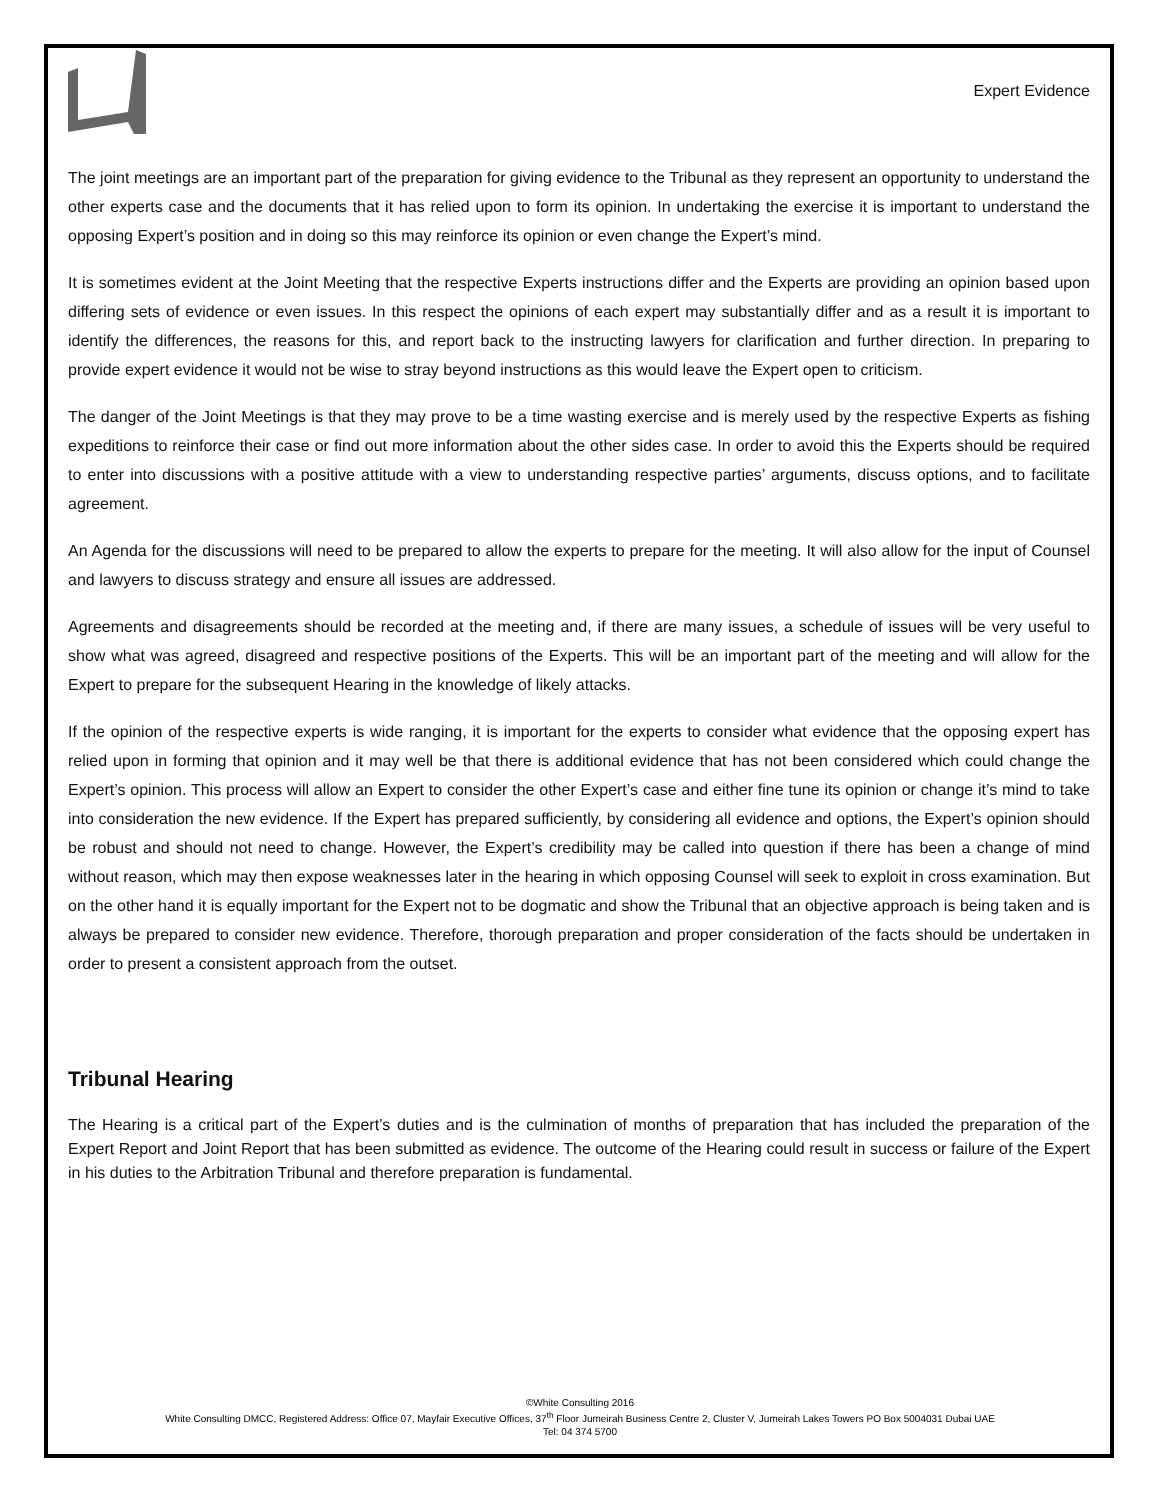Expert Evidence
The joint meetings are an important part of the preparation for giving evidence to the Tribunal as they represent an opportunity to understand the other experts case and the documents that it has relied upon to form its opinion. In undertaking the exercise it is important to understand the opposing Expert’s position and in doing so this may reinforce its opinion or even change the Expert’s mind.
It is sometimes evident at the Joint Meeting that the respective Experts instructions differ and the Experts are providing an opinion based upon differing sets of evidence or even issues. In this respect the opinions of each expert may substantially differ and as a result it is important to identify the differences, the reasons for this, and report back to the instructing lawyers for clarification and further direction. In preparing to provide expert evidence it would not be wise to stray beyond instructions as this would leave the Expert open to criticism.
The danger of the Joint Meetings is that they may prove to be a time wasting exercise and is merely used by the respective Experts as fishing expeditions to reinforce their case or find out more information about the other sides case. In order to avoid this the Experts should be required to enter into discussions with a positive attitude with a view to understanding respective parties’ arguments, discuss options, and to facilitate agreement.
An Agenda for the discussions will need to be prepared to allow the experts to prepare for the meeting. It will also allow for the input of Counsel and lawyers to discuss strategy and ensure all issues are addressed.
Agreements and disagreements should be recorded at the meeting and, if there are many issues, a schedule of issues will be very useful to show what was agreed, disagreed and respective positions of the Experts. This will be an important part of the meeting and will allow for the Expert to prepare for the subsequent Hearing in the knowledge of likely attacks.
If the opinion of the respective experts is wide ranging, it is important for the experts to consider what evidence that the opposing expert has relied upon in forming that opinion and it may well be that there is additional evidence that has not been considered which could change the Expert’s opinion. This process will allow an Expert to consider the other Expert’s case and either fine tune its opinion or change it’s mind to take into consideration the new evidence. If the Expert has prepared sufficiently, by considering all evidence and options, the Expert’s opinion should be robust and should not need to change. However, the Expert’s credibility may be called into question if there has been a change of mind without reason, which may then expose weaknesses later in the hearing in which opposing Counsel will seek to exploit in cross examination. But on the other hand it is equally important for the Expert not to be dogmatic and show the Tribunal that an objective approach is being taken and is always be prepared to consider new evidence. Therefore, thorough preparation and proper consideration of the facts should be undertaken in order to present a consistent approach from the outset.
Tribunal Hearing
The Hearing is a critical part of the Expert’s duties and is the culmination of months of preparation that has included the preparation of the Expert Report and Joint Report that has been submitted as evidence. The outcome of the Hearing could result in success or failure of the Expert in his duties to the Arbitration Tribunal and therefore preparation is fundamental.
©White Consulting 2016
White Consulting DMCC, Registered Address: Office 07, Mayfair Executive Offices, 37<sup>th</sup> Floor Jumeirah Business Centre 2, Cluster V, Jumeirah Lakes Towers PO Box 5004031 Dubai UAE
Tel: 04 374 5700